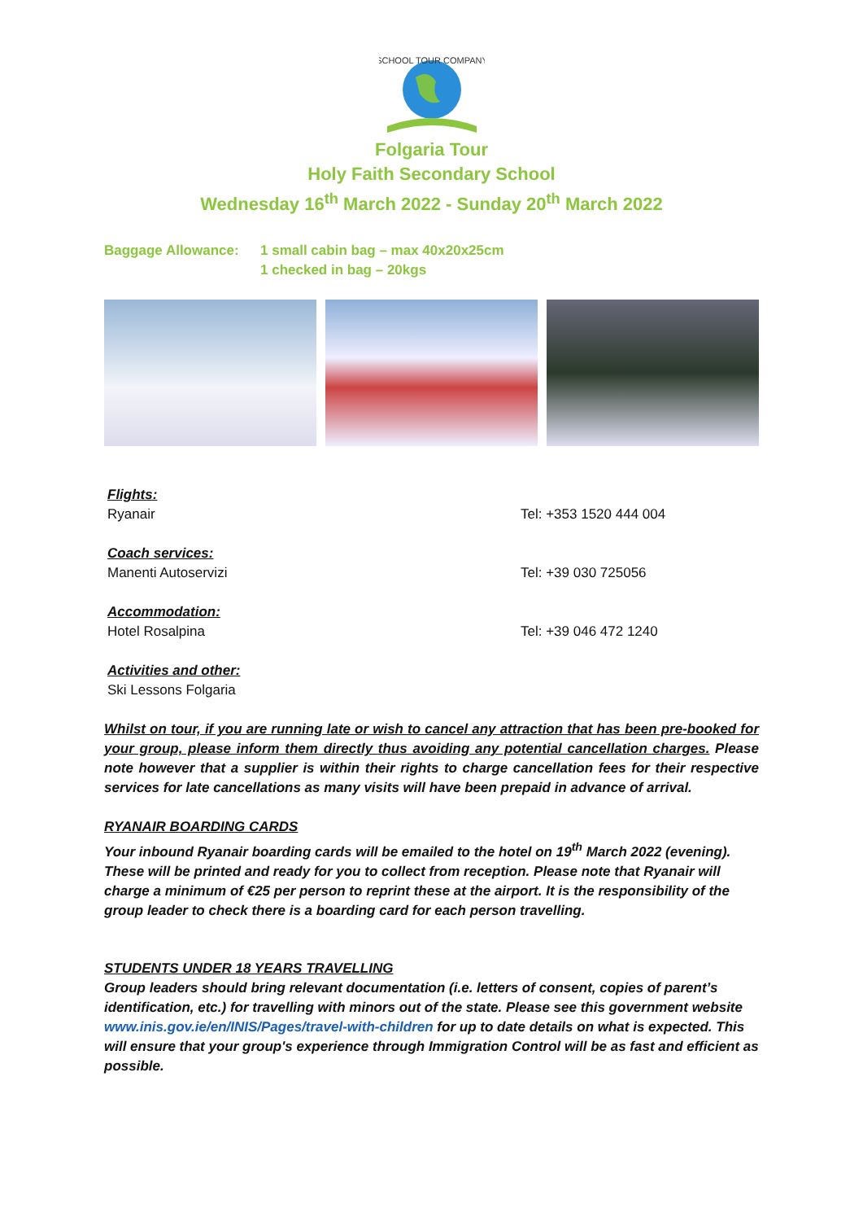SCHOOL TOUR COMPANY
Folgaria Tour
Holy Faith Secondary School
Wednesday 16<sup>th</sup> March 2022 - Sunday 20<sup>th</sup> March 2022
Baggage Allowance: 1 small cabin bag – max 40x20x25cm
1 checked in bag – 20kgs
Flights:
Ryanair
Tel: +353 1520 444 004
Coach services:
Manenti Autoservizi
Tel: +39 030 725056
Accommodation:
Hotel Rosalpina
Tel: +39 046 472 1240
Activities and other:
Ski Lessons Folgaria
Whilst on tour, if you are running late or wish to cancel any attraction that has been pre-booked for your group, please inform them directly thus avoiding any potential cancellation charges. Please note however that a supplier is within their rights to charge cancellation fees for their respective services for late cancellations as many visits will have been prepaid in advance of arrival.
RYANAIR BOARDING CARDS
Your inbound Ryanair boarding cards will be emailed to the hotel on 19<sup>th</sup> March 2022 (evening). These will be printed and ready for you to collect from reception. Please note that Ryanair will charge a minimum of €25 per person to reprint these at the airport. It is the responsibility of the group leader to check there is a boarding card for each person travelling.
STUDENTS UNDER 18 YEARS TRAVELLING
Group leaders should bring relevant documentation (i.e. letters of consent, copies of parent’s identification, etc.) for travelling with minors out of the state. Please see this government website www.inis.gov.ie/en/INIS/Pages/travel-with-children for up to date details on what is expected. This will ensure that your group's experience through Immigration Control will be as fast and efficient as possible.